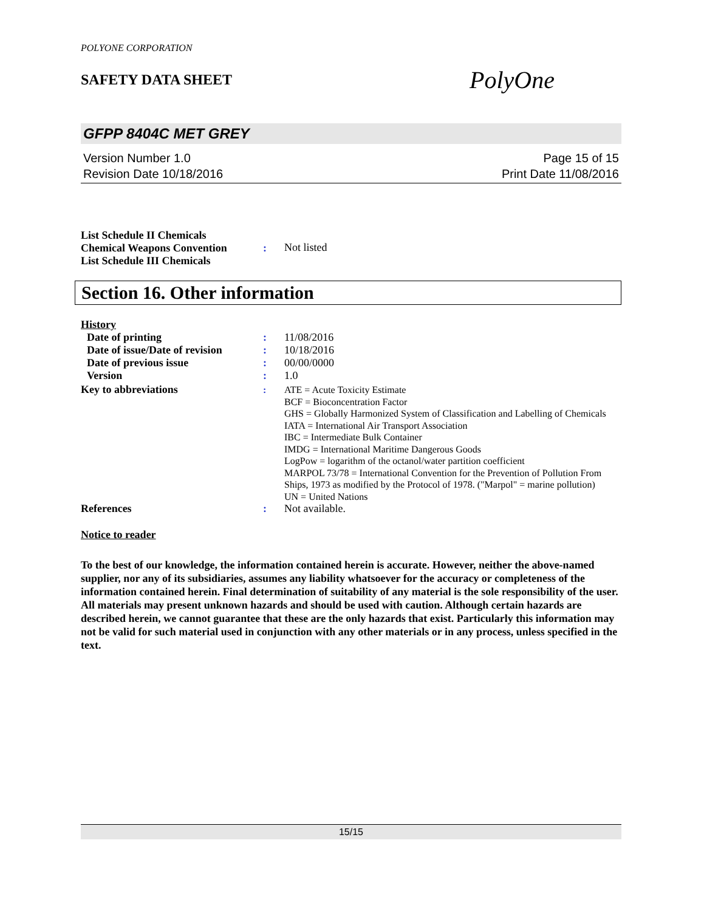POLYONE CORPORATION
SAFETY DATA SHEET
PolyOne
GFPP 8404C MET GREY
Version Number 1.0
Revision Date 10/18/2016
Page 15 of 15
Print Date 11/08/2016
List Schedule II Chemicals
Chemical Weapons Convention
List Schedule III Chemicals
: Not listed
Section 16. Other information
History
Date of printing : 11/08/2016
Date of issue/Date of revision
: 10/18/2016
Date of previous issue : 00/00/0000
Version : 1.0
Key to abbreviations : ATE = Acute Toxicity Estimate
BCF = Bioconcentration Factor
GHS = Globally Harmonized System of Classification and Labelling of Chemicals
IATA = International Air Transport Association
IBC = Intermediate Bulk Container
IMDG = International Maritime Dangerous Goods
LogPow = logarithm of the octanol/water partition coefficient
MARPOL 73/78 = International Convention for the Prevention of Pollution From Ships, 1973 as modified by the Protocol of 1978. ("Marpol" = marine pollution)
UN = United Nations
References : Not available.
Notice to reader
To the best of our knowledge, the information contained herein is accurate. However, neither the above-named supplier, nor any of its subsidiaries, assumes any liability whatsoever for the accuracy or completeness of the information contained herein. Final determination of suitability of any material is the sole responsibility of the user. All materials may present unknown hazards and should be used with caution. Although certain hazards are described herein, we cannot guarantee that these are the only hazards that exist. Particularly this information may not be valid for such material used in conjunction with any other materials or in any process, unless specified in the text.
15/15